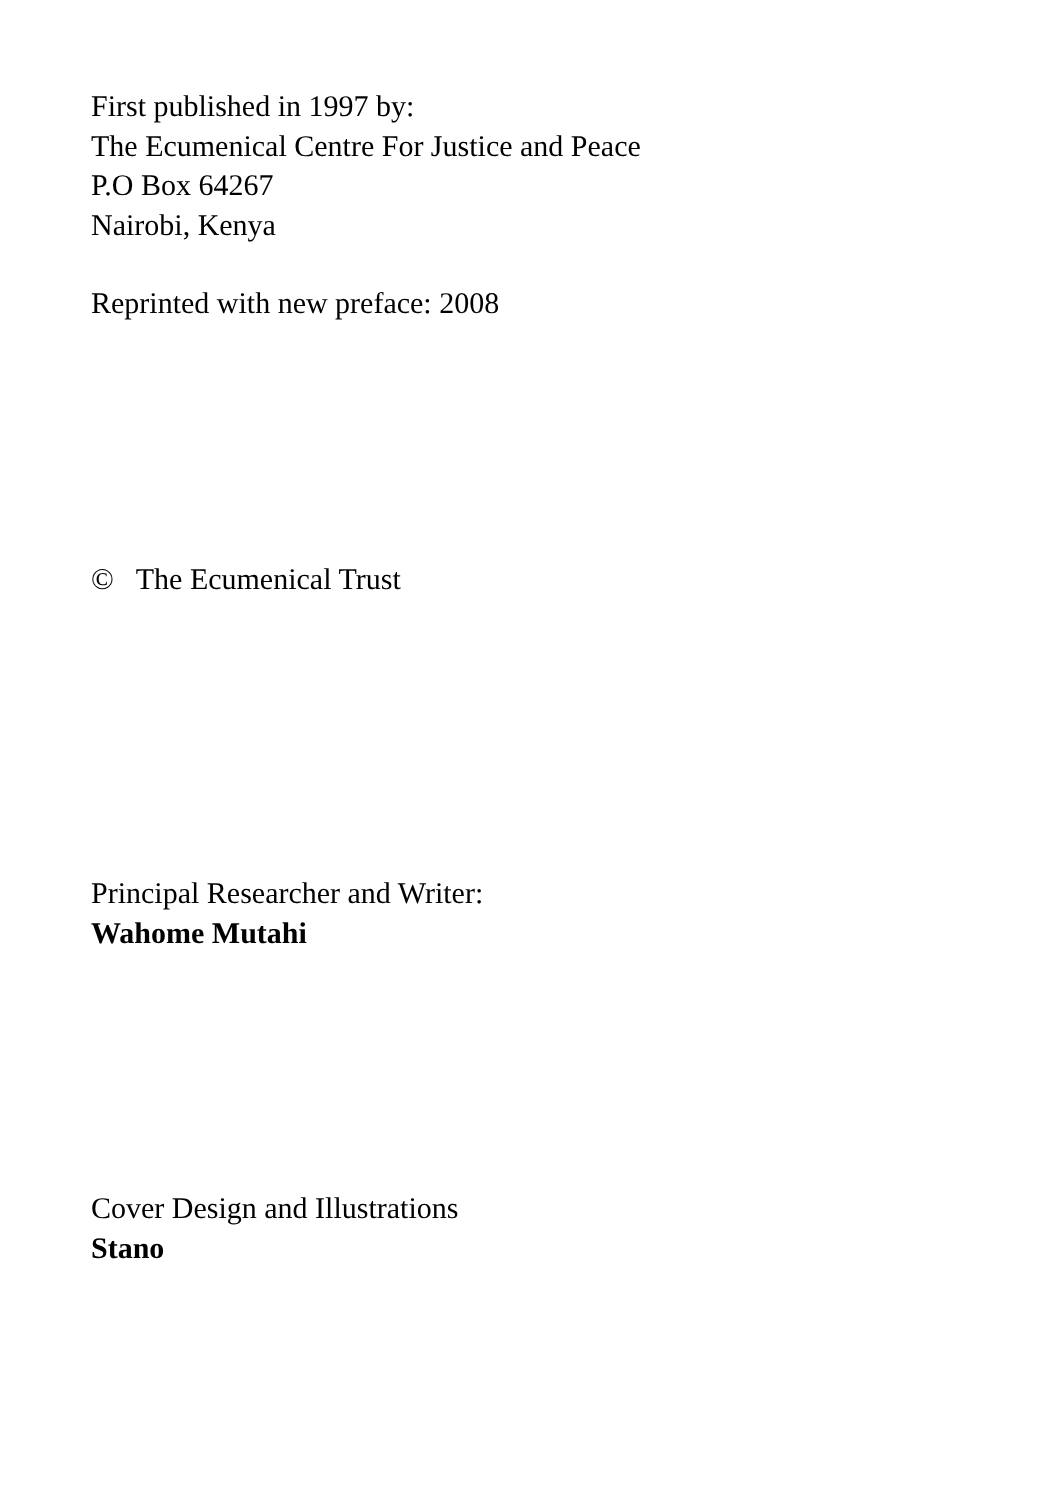First published in 1997 by:
The Ecumenical Centre For Justice and Peace
P.O Box 64267
Nairobi, Kenya
Reprinted with new preface: 2008
© The Ecumenical Trust
Principal Researcher and Writer:
Wahome Mutahi
Cover Design and Illustrations
Stano